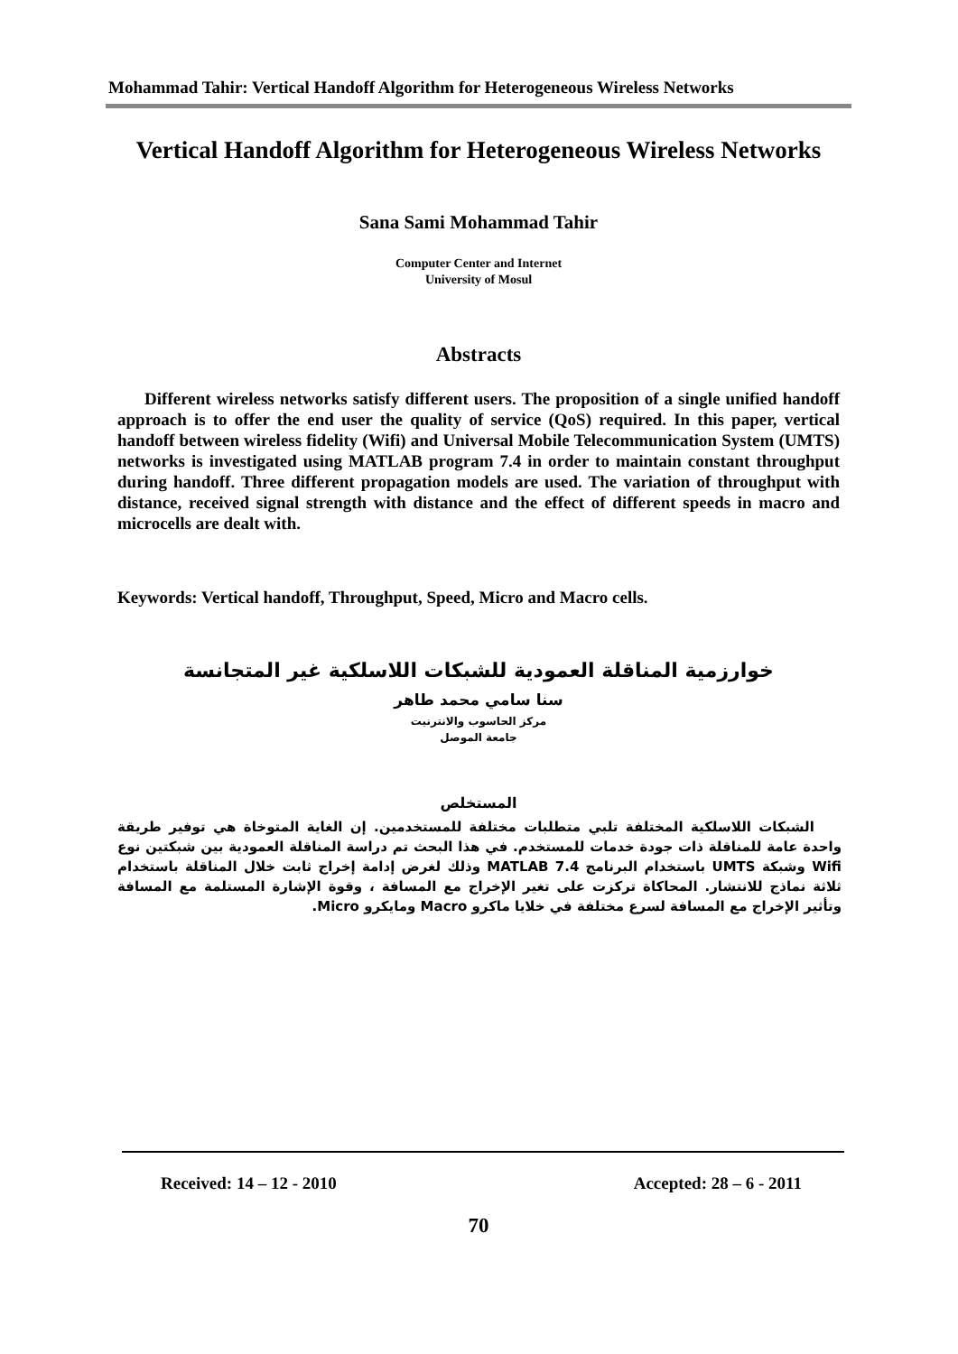Mohammad Tahir: Vertical Handoff Algorithm for Heterogeneous Wireless Networks
Vertical Handoff Algorithm for Heterogeneous Wireless Networks
Sana Sami Mohammad Tahir
Computer Center and Internet
University of Mosul
Abstracts
Different wireless networks satisfy different users. The proposition of a single unified handoff approach is to offer the end user the quality of service (QoS) required. In this paper, vertical handoff between wireless fidelity (Wifi) and Universal Mobile Telecommunication System (UMTS) networks is investigated using MATLAB program 7.4 in order to maintain constant throughput during handoff. Three different propagation models are used. The variation of throughput with distance, received signal strength with distance and the effect of different speeds in macro and microcells are dealt with.
Keywords: Vertical handoff, Throughput, Speed, Micro and Macro cells.
خوارزمية المناقلة العمودية للشبكات اللاسلكية غير المتجانسة
سنا سامي محمد طاهر
مركز الحاسوب والانترنيت
جامعة الموصل
المستخلص
الشبكات اللاسلكية المختلفة تلبي متطلبات مختلفة للمستخدمين. إن الغاية المتوخاة هي توفير طريقة واحدة عامة للمناقلة ذات جودة خدمات للمستخدم. في هذا البحث تم دراسة المناقلة العمودية بين شبكتين نوع Wifi وشبكة UMTS باستخدام البرنامج MATLAB 7.4 وذلك لغرض إدامة إخراج ثابت خلال المناقلة باستخدام ثلاثة نماذج للانتشار. المحاكاة تركزت على تغير الإخراج مع المسافة ، وقوة الإشارة المستلمة مع المسافة وتأثير الإخراج مع المسافة لسرع مختلفة في خلايا ماكرو Macro ومايكرو Micro.
Received: 14 – 12 - 2010 Accepted: 28 – 6 - 2011
70